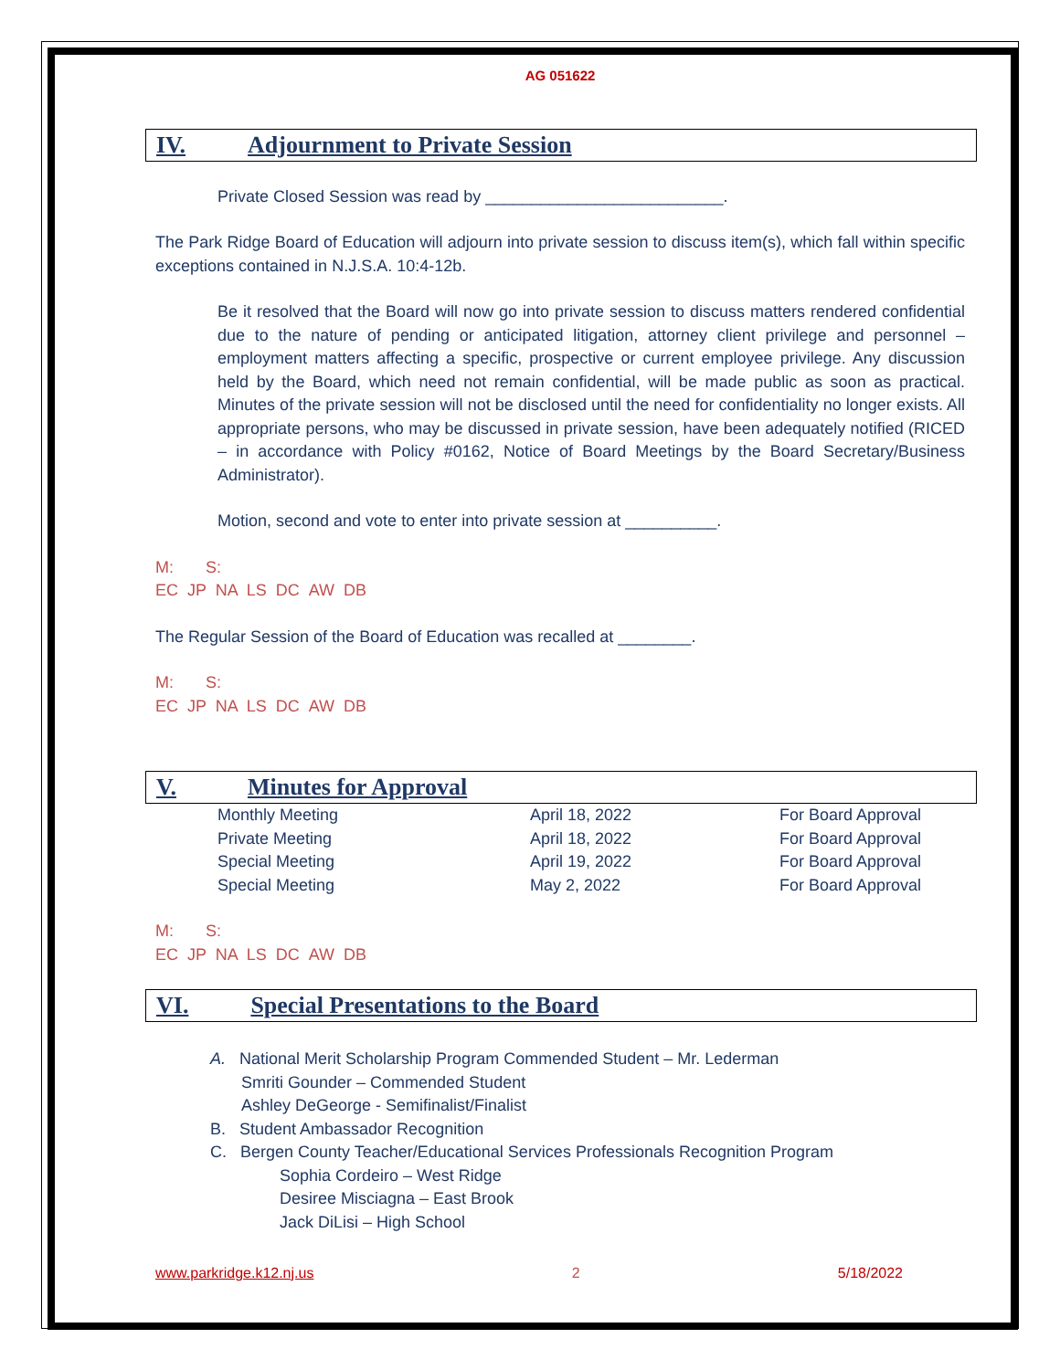AG 051622
IV. Adjournment to Private Session
Private Closed Session was read by __________________________.
The Park Ridge Board of Education will adjourn into private session to discuss item(s), which fall within specific exceptions contained in N.J.S.A. 10:4-12b.
Be it resolved that the Board will now go into private session to discuss matters rendered confidential due to the nature of pending or anticipated litigation, attorney client privilege and personnel – employment matters affecting a specific, prospective or current employee privilege. Any discussion held by the Board, which need not remain confidential, will be made public as soon as practical. Minutes of the private session will not be disclosed until the need for confidentiality no longer exists. All appropriate persons, who may be discussed in private session, have been adequately notified (RICED – in accordance with Policy #0162, Notice of Board Meetings by the Board Secretary/Business Administrator).
Motion, second and vote to enter into private session at __________.
M: S:
EC JP NA LS DC AW DB
The Regular Session of the Board of Education was recalled at ________.
M: S:
EC JP NA LS DC AW DB
V. Minutes for Approval
| Monthly Meeting | April 18, 2022 | For Board Approval |
| Private Meeting | April 18, 2022 | For Board Approval |
| Special Meeting | April 19, 2022 | For Board Approval |
| Special Meeting | May 2, 2022 | For Board Approval |
M: S:
EC JP NA LS DC AW DB
VI. Special Presentations to the Board
A. National Merit Scholarship Program Commended Student – Mr. Lederman
Smriti Gounder – Commended Student
Ashley DeGeorge - Semifinalist/Finalist
B. Student Ambassador Recognition
C. Bergen County Teacher/Educational Services Professionals Recognition Program
Sophia Cordeiro – West Ridge
Desiree Misciagna – East Brook
Jack DiLisi – High School
www.parkridge.k12.nj.us 2 5/18/2022